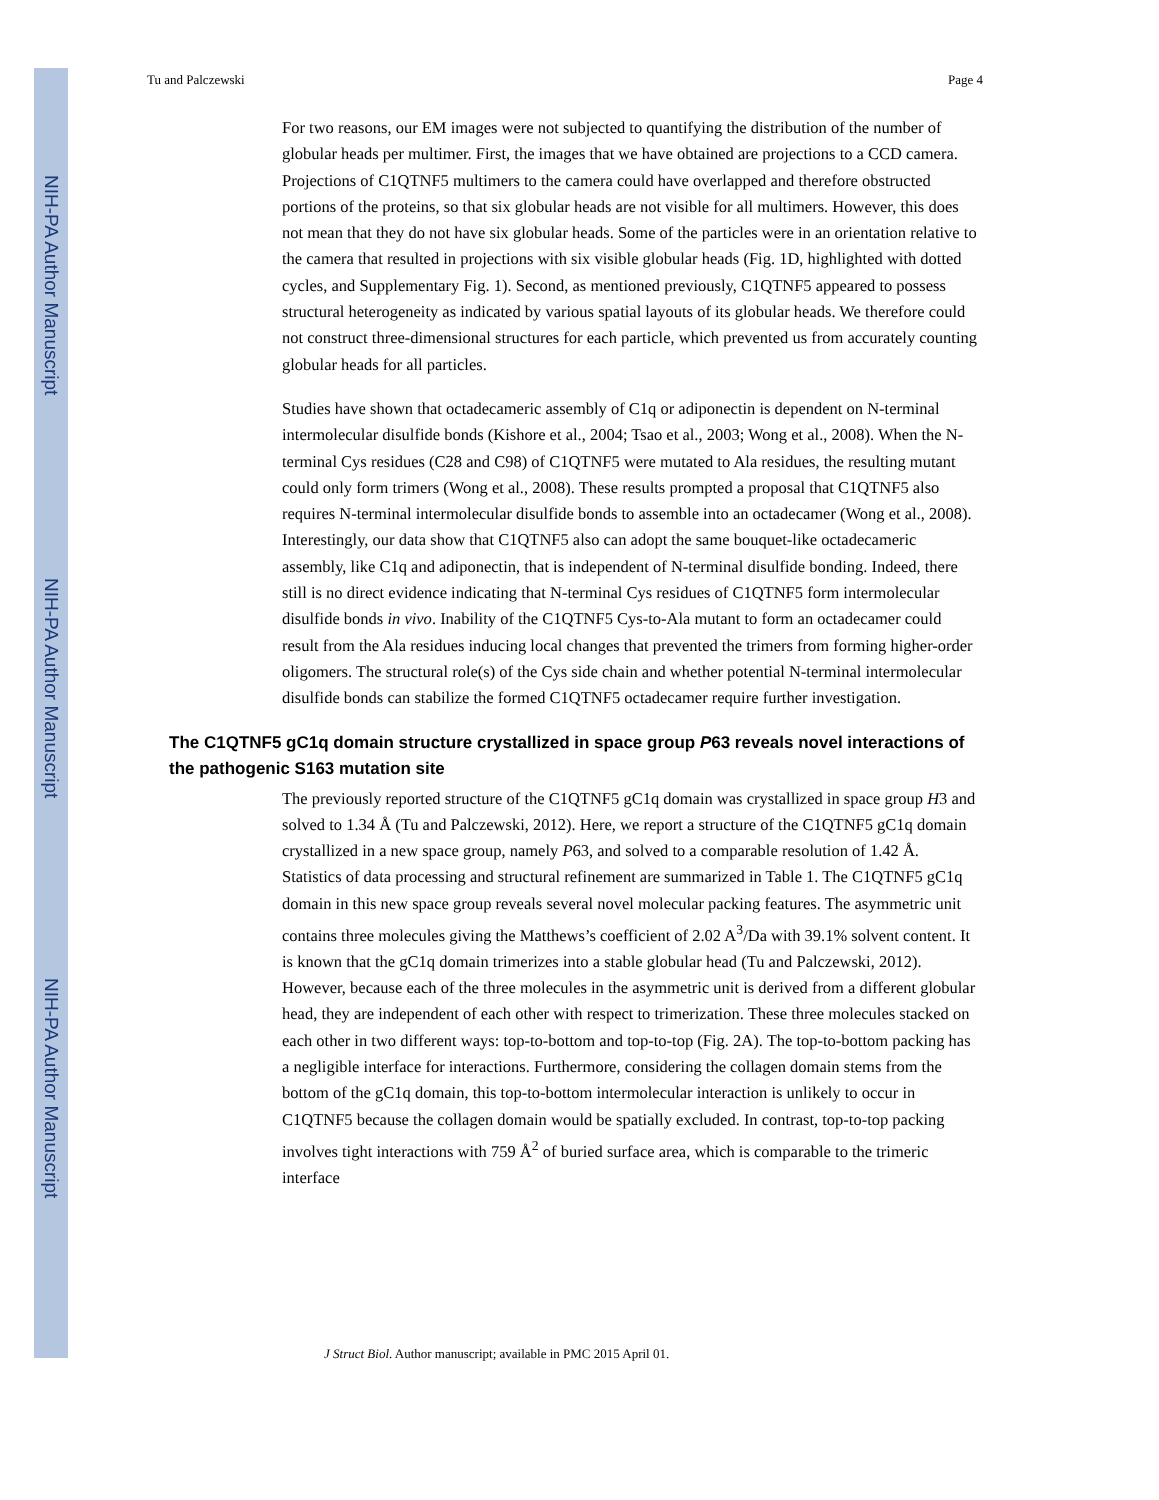NIH-PA Author Manuscript
NIH-PA Author Manuscript
NIH-PA Author Manuscript
Tu and Palczewski Page 4
For two reasons, our EM images were not subjected to quantifying the distribution of the number of globular heads per multimer. First, the images that we have obtained are projections to a CCD camera. Projections of C1QTNF5 multimers to the camera could have overlapped and therefore obstructed portions of the proteins, so that six globular heads are not visible for all multimers. However, this does not mean that they do not have six globular heads. Some of the particles were in an orientation relative to the camera that resulted in projections with six visible globular heads (Fig. 1D, highlighted with dotted cycles, and Supplementary Fig. 1). Second, as mentioned previously, C1QTNF5 appeared to possess structural heterogeneity as indicated by various spatial layouts of its globular heads. We therefore could not construct three-dimensional structures for each particle, which prevented us from accurately counting globular heads for all particles.
Studies have shown that octadecameric assembly of C1q or adiponectin is dependent on N-terminal intermolecular disulfide bonds (Kishore et al., 2004; Tsao et al., 2003; Wong et al., 2008). When the N-terminal Cys residues (C28 and C98) of C1QTNF5 were mutated to Ala residues, the resulting mutant could only form trimers (Wong et al., 2008). These results prompted a proposal that C1QTNF5 also requires N-terminal intermolecular disulfide bonds to assemble into an octadecamer (Wong et al., 2008). Interestingly, our data show that C1QTNF5 also can adopt the same bouquet-like octadecameric assembly, like C1q and adiponectin, that is independent of N-terminal disulfide bonding. Indeed, there still is no direct evidence indicating that N-terminal Cys residues of C1QTNF5 form intermolecular disulfide bonds in vivo. Inability of the C1QTNF5 Cys-to-Ala mutant to form an octadecamer could result from the Ala residues inducing local changes that prevented the trimers from forming higher-order oligomers. The structural role(s) of the Cys side chain and whether potential N-terminal intermolecular disulfide bonds can stabilize the formed C1QTNF5 octadecamer require further investigation.
The C1QTNF5 gC1q domain structure crystallized in space group P63 reveals novel interactions of the pathogenic S163 mutation site
The previously reported structure of the C1QTNF5 gC1q domain was crystallized in space group H3 and solved to 1.34 Å (Tu and Palczewski, 2012). Here, we report a structure of the C1QTNF5 gC1q domain crystallized in a new space group, namely P63, and solved to a comparable resolution of 1.42 Å. Statistics of data processing and structural refinement are summarized in Table 1. The C1QTNF5 gC1q domain in this new space group reveals several novel molecular packing features. The asymmetric unit contains three molecules giving the Matthews’s coefficient of 2.02 A<sup>3</sup>/Da with 39.1% solvent content. It is known that the gC1q domain trimerizes into a stable globular head (Tu and Palczewski, 2012). However, because each of the three molecules in the asymmetric unit is derived from a different globular head, they are independent of each other with respect to trimerization. These three molecules stacked on each other in two different ways: top-to-bottom and top-to-top (Fig. 2A). The top-to-bottom packing has a negligible interface for interactions. Furthermore, considering the collagen domain stems from the bottom of the gC1q domain, this top-to-bottom intermolecular interaction is unlikely to occur in C1QTNF5 because the collagen domain would be spatially excluded. In contrast, top-to-top packing involves tight interactions with 759 Å<sup>2</sup> of buried surface area, which is comparable to the trimeric interface
J Struct Biol. Author manuscript; available in PMC 2015 April 01.